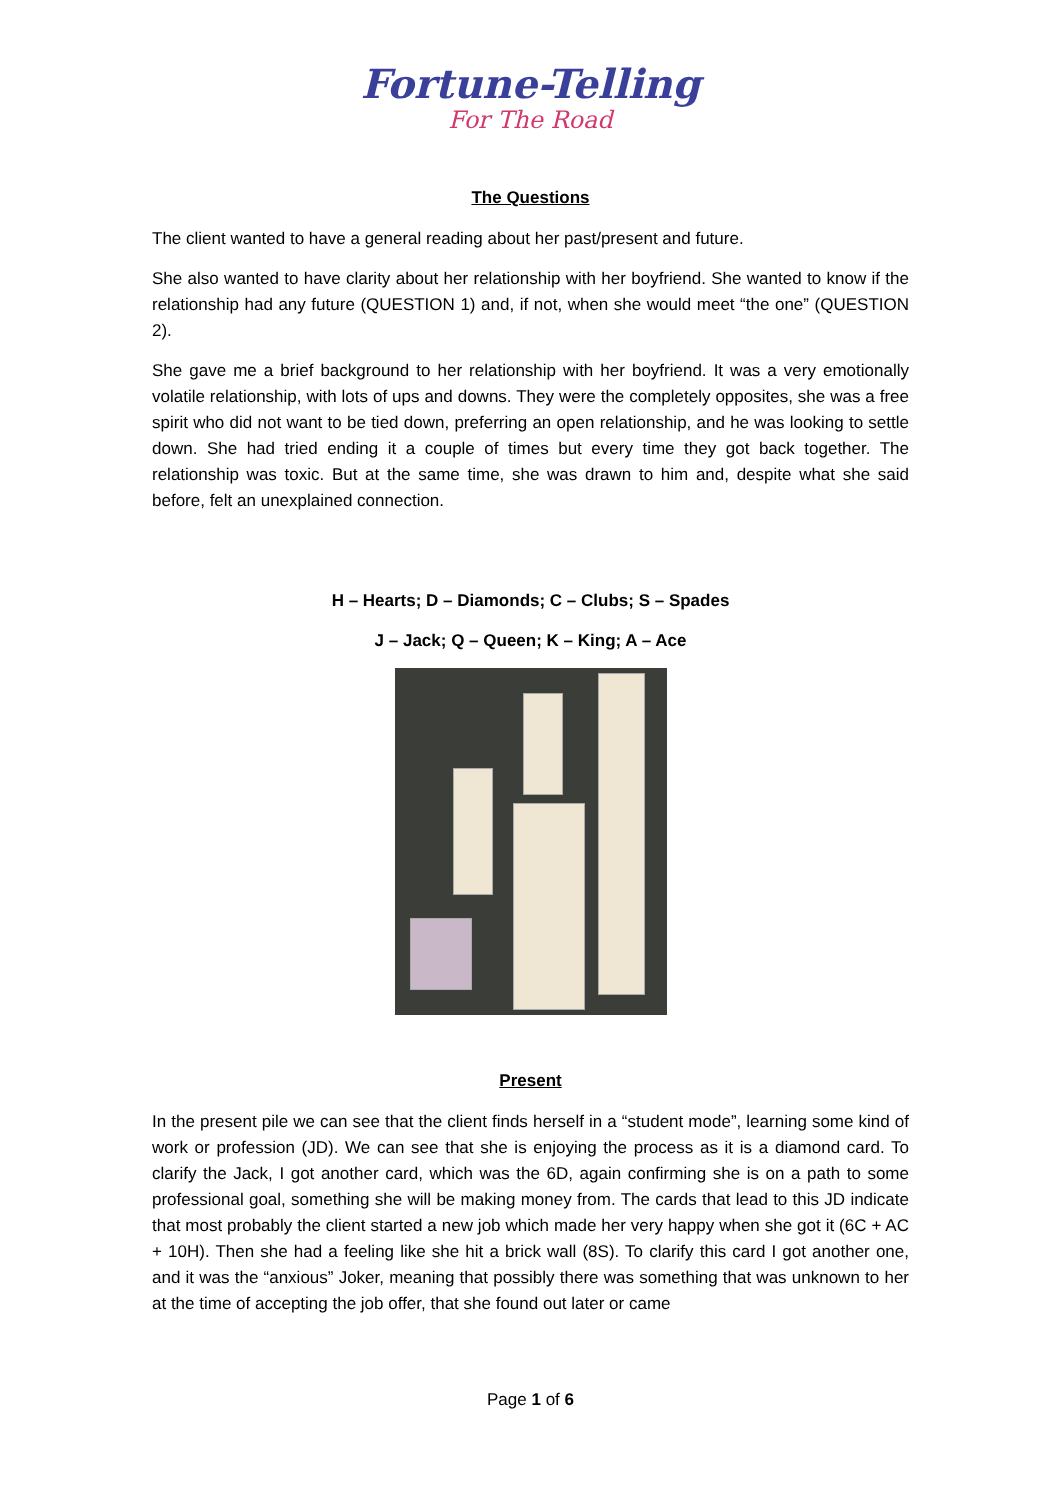Fortune-Telling
For The Road
The Questions
The client wanted to have a general reading about her past/present and future.
She also wanted to have clarity about her relationship with her boyfriend. She wanted to know if the relationship had any future (QUESTION 1) and, if not, when she would meet “the one” (QUESTION 2).
She gave me a brief background to her relationship with her boyfriend. It was a very emotionally volatile relationship, with lots of ups and downs. They were the completely opposites, she was a free spirit who did not want to be tied down, preferring an open relationship, and he was looking to settle down. She had tried ending it a couple of times but every time they got back together. The relationship was toxic. But at the same time, she was drawn to him and, despite what she said before, felt an unexplained connection.
H – Hearts; D – Diamonds; C – Clubs; S – Spades
J – Jack; Q – Queen; K – King; A – Ace
Present
In the present pile we can see that the client finds herself in a “student mode”, learning some kind of work or profession (JD). We can see that she is enjoying the process as it is a diamond card. To clarify the Jack, I got another card, which was the 6D, again confirming she is on a path to some professional goal, something she will be making money from. The cards that lead to this JD indicate that most probably the client started a new job which made her very happy when she got it (6C + AC + 10H). Then she had a feeling like she hit a brick wall (8S). To clarify this card I got another one, and it was the “anxious” Joker, meaning that possibly there was something that was unknown to her at the time of accepting the job offer, that she found out later or came
Page 1 of 6